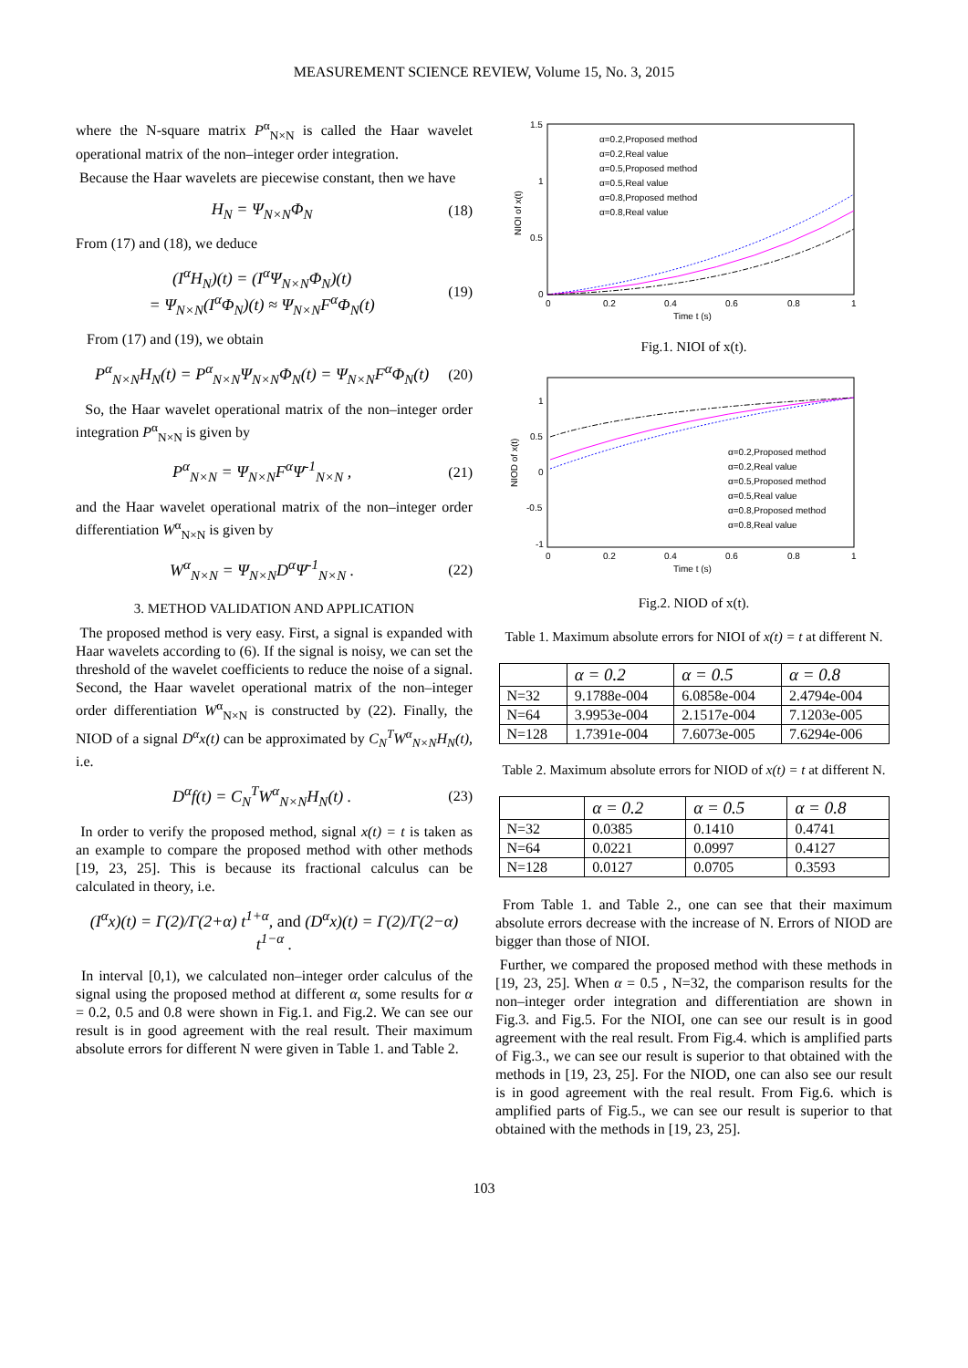MEASUREMENT SCIENCE REVIEW, Volume 15, No. 3, 2015
where the N-square matrix P<sup>α</sup><sub>N×N</sub> is called the Haar wavelet operational matrix of the non–integer order integration.
Because the Haar wavelets are piecewise constant, then we have
H<sub>N</sub> = Ψ<sub>N×N</sub>Φ<sub>N</sub> (18)
From (17) and (18), we deduce
(I<sup>α</sup>H<sub>N</sub>)(t) = (I<sup>α</sup>Ψ<sub>N×N</sub>Φ<sub>N</sub>)(t)
= Ψ<sub>N×N</sub>(I<sup>α</sup>Φ<sub>N</sub>)(t) ≈ Ψ<sub>N×N</sub>F<sup>α</sup>Φ<sub>N</sub>(t)
(19)
From (17) and (19), we obtain
P<sup>α</sup><sub>N×N</sub>H<sub>N</sub>(t) = P<sup>α</sup><sub>N×N</sub>Ψ<sub>N×N</sub>Φ<sub>N</sub>(t) = Ψ<sub>N×N</sub>F<sup>α</sup>Φ<sub>N</sub>(t)
(20)
So, the Haar wavelet operational matrix of the non–integer order integration P<sup>α</sup><sub>N×N</sub> is given by
P<sup>α</sup><sub>N×N</sub> = Ψ<sub>N×N</sub>F<sup>α</sup>Ψ<sup>-1</sup><sub>N×N</sub> , (21)
and the Haar wavelet operational matrix of the non–integer order differentiation W<sup>α</sup><sub>N×N</sub> is given by
W<sup>α</sup><sub>N×N</sub> = Ψ<sub>N×N</sub>D<sup>α</sup>Ψ<sup>-1</sup><sub>N×N</sub> . (22)
3. METHOD VALIDATION AND APPLICATION
The proposed method is very easy. First, a signal is expanded with Haar wavelets according to (6). If the signal is noisy, we can set the threshold of the wavelet coefficients to reduce the noise of a signal. Second, the Haar wavelet operational matrix of the non–integer order differentiation W<sup>α</sup><sub>N×N</sub> is constructed by (22). Finally, the NIOD of a signal D<sup>α</sup>x(t) can be approximated by C<sub>N</sub><sup>T</sup>W<sup>α</sup><sub>N×N</sub>H<sub>N</sub>(t), i.e.
D<sup>α</sup>f(t) = C<sub>N</sub><sup>T</sup>W<sup>α</sup><sub>N×N</sub>H<sub>N</sub>(t) . (23)
In order to verify the proposed method, signal x(t) = t is taken as an example to compare the proposed method with other methods [19, 23, 25]. This is because its fractional calculus can be calculated in theory, i.e.
(I<sup>α</sup>x)(t) = Γ(2)/Γ(2+α) t<sup>1+α</sup>, and (D<sup>α</sup>x)(t) = Γ(2)/Γ(2−α) t<sup>1−α</sup> .
In interval [0,1), we calculated non–integer order calculus of the signal using the proposed method at different α, some results for α = 0.2, 0.5 and 0.8 were shown in Fig.1. and Fig.2. We can see our result is in good agreement with the real result. Their maximum absolute errors for different N were given in Table 1. and Table 2.
1.5
1
0.5
0
0
0.2
0.4
0.6
0.8
1
Time t (s)
NIOI of x(t)
α=0.2,Proposed method
α=0.2,Real value
α=0.5,Proposed method
α=0.5,Real value
α=0.8,Proposed method
α=0.8,Real value
Fig.1. NIOI of x(t).
1
0.5
0
-0.5
-1
0
0.2
0.4
0.6
0.8
1
Time t (s)
NIOD of x(t)
α=0.2,Proposed method
α=0.2,Real value
α=0.5,Proposed method
α=0.5,Real value
α=0.8,Proposed method
α=0.8,Real value
Fig.2. NIOD of x(t).
Table 1. Maximum absolute errors for NIOI of x(t) = t at different N.
| | α = 0.2 | α = 0.5 | α = 0.8 |
| --- | --- | --- | --- |
| N=32 | 9.1788e-004 | 6.0858e-004 | 2.4794e-004 |
| N=64 | 3.9953e-004 | 2.1517e-004 | 7.1203e-005 |
| N=128 | 1.7391e-004 | 7.6073e-005 | 7.6294e-006 |
Table 2. Maximum absolute errors for NIOD of x(t) = t at different N.
| | α = 0.2 | α = 0.5 | α = 0.8 |
| --- | --- | --- | --- |
| N=32 | 0.0385 | 0.1410 | 0.4741 |
| N=64 | 0.0221 | 0.0997 | 0.4127 |
| N=128 | 0.0127 | 0.0705 | 0.3593 |
From Table 1. and Table 2., one can see that their maximum absolute errors decrease with the increase of N. Errors of NIOD are bigger than those of NIOI.
Further, we compared the proposed method with these methods in [19, 23, 25]. When α = 0.5 , N=32, the comparison results for the non–integer order integration and differentiation are shown in Fig.3. and Fig.5. For the NIOI, one can see our result is in good agreement with the real result. From Fig.4. which is amplified parts of Fig.3., we can see our result is superior to that obtained with the methods in [19, 23, 25]. For the NIOD, one can also see our result is in good agreement with the real result. From Fig.6. which is amplified parts of Fig.5., we can see our result is superior to that obtained with the methods in [19, 23, 25].
103